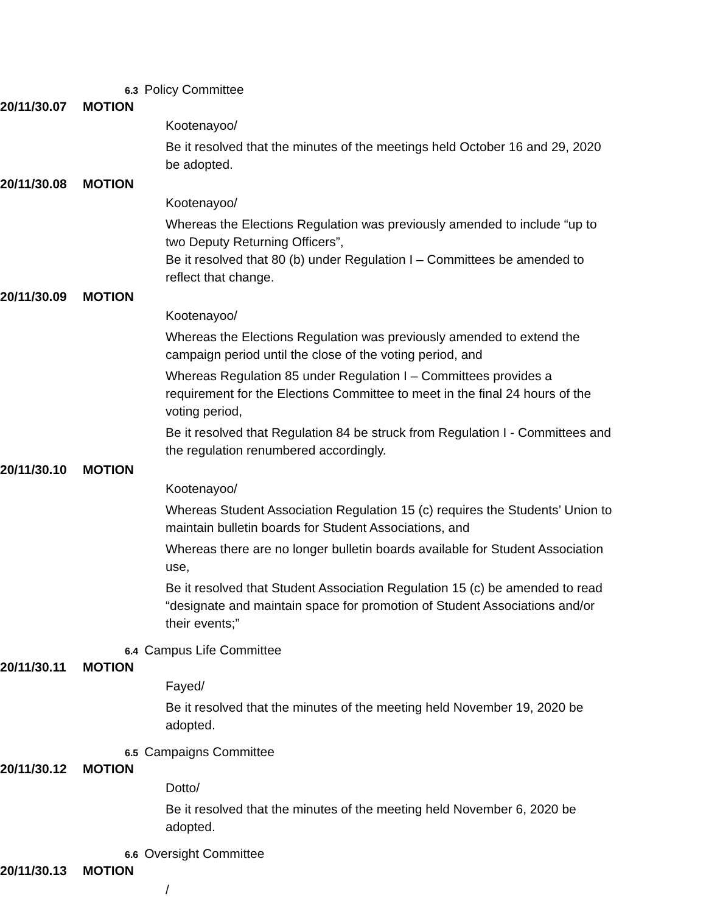6.3 Policy Committee
20/11/30.07 MOTION
Kootenayoo/
Be it resolved that the minutes of the meetings held October 16 and 29, 2020 be adopted.
20/11/30.08 MOTION
Kootenayoo/
Whereas the Elections Regulation was previously amended to include “up to two Deputy Returning Officers”,
Be it resolved that 80 (b) under Regulation I – Committees be amended to reflect that change.
20/11/30.09 MOTION
Kootenayoo/
Whereas the Elections Regulation was previously amended to extend the campaign period until the close of the voting period, and
Whereas Regulation 85 under Regulation I – Committees provides a requirement for the Elections Committee to meet in the final 24 hours of the voting period,
Be it resolved that Regulation 84 be struck from Regulation I - Committees and the regulation renumbered accordingly.
20/11/30.10 MOTION
Kootenayoo/
Whereas Student Association Regulation 15 (c) requires the Students’ Union to maintain bulletin boards for Student Associations, and
Whereas there are no longer bulletin boards available for Student Association use,
Be it resolved that Student Association Regulation 15 (c) be amended to read “designate and maintain space for promotion of Student Associations and/or their events;”
6.4 Campus Life Committee
20/11/30.11 MOTION
Fayed/
Be it resolved that the minutes of the meeting held November 19, 2020 be adopted.
6.5 Campaigns Committee
20/11/30.12 MOTION
Dotto/
Be it resolved that the minutes of the meeting held November 6, 2020 be adopted.
6.6 Oversight Committee
20/11/30.13 MOTION
/